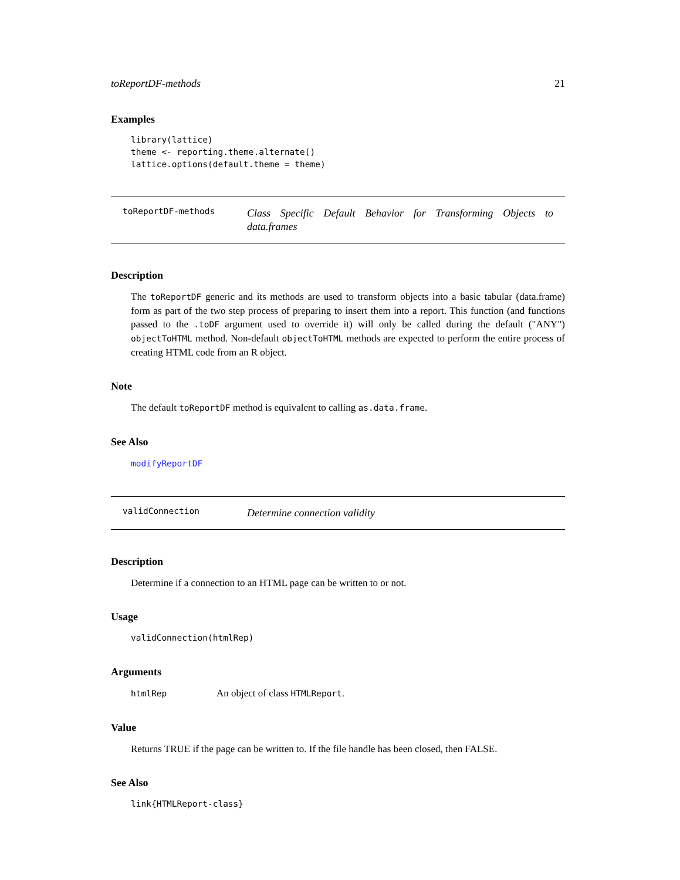toReportDF-methods 21
Examples
library(lattice)
theme <- reporting.theme.alternate()
lattice.options(default.theme = theme)
toReportDF-methods
Class Specific Default Behavior for Transforming Objects to data.frames
Description
The toReportDF generic and its methods are used to transform objects into a basic tabular (data.frame) form as part of the two step process of preparing to insert them into a report. This function (and functions passed to the .toDF argument used to override it) will only be called during the default ("ANY") objectToHTML method. Non-default objectToHTML methods are expected to perform the entire process of creating HTML code from an R object.
Note
The default toReportDF method is equivalent to calling as.data.frame.
See Also
modifyReportDF
validConnection
Determine connection validity
Description
Determine if a connection to an HTML page can be written to or not.
Usage
validConnection(htmlRep)
Arguments
htmlRep An object of class HTMLReport.
Value
Returns TRUE if the page can be written to. If the file handle has been closed, then FALSE.
See Also
link{HTMLReport-class}